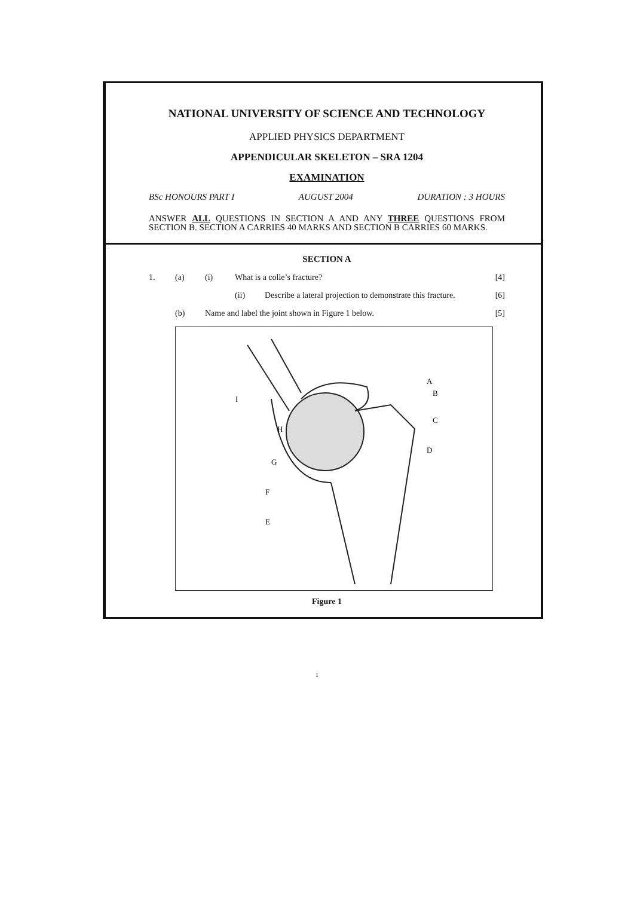NATIONAL UNIVERSITY OF SCIENCE AND TECHNOLOGY
APPLIED PHYSICS DEPARTMENT
APPENDICULAR SKELETON – SRA 1204
EXAMINATION
BSc HONOURS PART I AUGUST 2004 DURATION : 3 HOURS
ANSWER ALL QUESTIONS IN SECTION A AND ANY THREE QUESTIONS FROM SECTION B. SECTION A CARRIES 40 MARKS AND SECTION B CARRIES 60 MARKS.
SECTION A
1. (a) (i) What is a colle’s fracture? [4]
(ii) Describe a lateral projection to demonstrate this fracture. [6]
(b) Name and label the joint shown in Figure 1 below. [5]
A
B
C
D
E
F
G
H
I
Figure 1
1